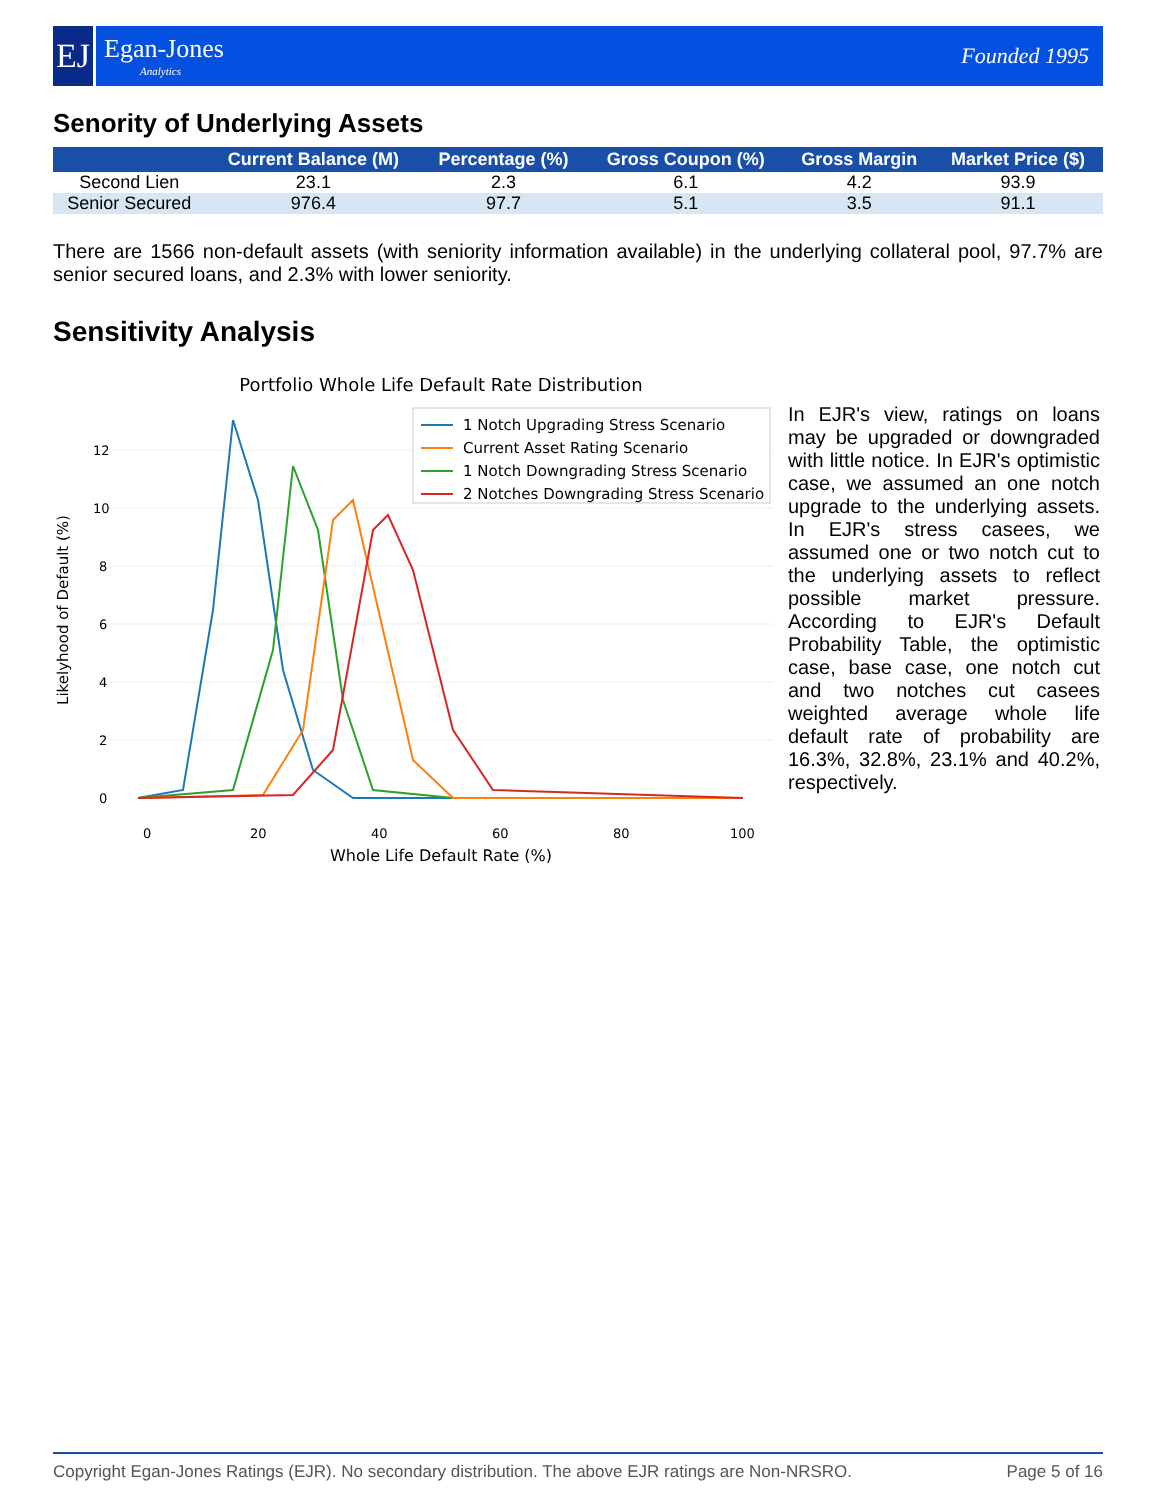EJ
Egan-Jones
Analytics
Founded 1995
Senority of Underlying Assets
| | Current Balance (M) | Percentage (%) | Gross Coupon (%) | Gross Margin | Market Price ($) |
| --- | --- | --- | --- | --- | --- |
| Second Lien | 23.1 | 2.3 | 6.1 | 4.2 | 93.9 |
| Senior Secured | 976.4 | 97.7 | 5.1 | 3.5 | 91.1 |
There are 1566 non-default assets (with seniority information available) in the underlying collateral pool, 97.7% are senior secured loans, and 2.3% with lower seniority.
Sensitivity Analysis
Portfolio Whole Life Default Rate Distribution
12
10
8
6
4
2
0
0
20
40
60
80
100
Whole Life Default Rate (%)
Likelyhood of Default (%)
1 Notch Upgrading Stress Scenario
Current Asset Rating Scenario
1 Notch Downgrading Stress Scenario
2 Notches Downgrading Stress Scenario
In EJR's view, ratings on loans may be upgraded or downgraded with little notice. In EJR's optimistic case, we assumed an one notch upgrade to the underlying assets. In EJR's stress casees, we assumed one or two notch cut to the underlying assets to reflect possible market pressure. According to EJR's Default Probability Table, the optimistic case, base case, one notch cut and two notches cut casees weighted average whole life default rate of probability are 16.3%, 32.8%, 23.1% and 40.2%, respectively.
Copyright Egan-Jones Ratings (EJR). No secondary distribution. The above EJR ratings are Non-NRSRO. Page 5 of 16